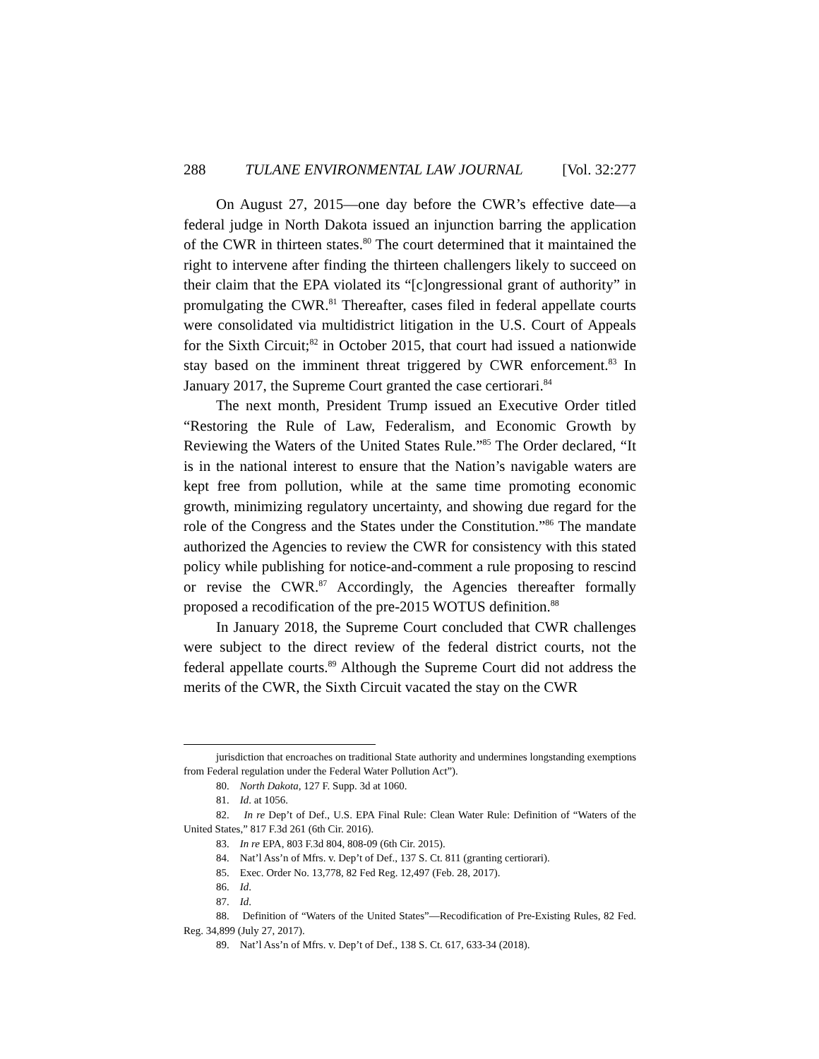288 TULANE ENVIRONMENTAL LAW JOURNAL [Vol. 32:277
On August 27, 2015—one day before the CWR’s effective date—a federal judge in North Dakota issued an injunction barring the application of the CWR in thirteen states.<sup>80</sup> The court determined that it maintained the right to intervene after finding the thirteen challengers likely to succeed on their claim that the EPA violated its “[c]ongressional grant of authority” in promulgating the CWR.<sup>81</sup> Thereafter, cases filed in federal appellate courts were consolidated via multidistrict litigation in the U.S. Court of Appeals for the Sixth Circuit;<sup>82</sup> in October 2015, that court had issued a nationwide stay based on the imminent threat triggered by CWR enforcement.<sup>83</sup> In January 2017, the Supreme Court granted the case certiorari.<sup>84</sup>
The next month, President Trump issued an Executive Order titled “Restoring the Rule of Law, Federalism, and Economic Growth by Reviewing the Waters of the United States Rule.”<sup>85</sup> The Order declared, “It is in the national interest to ensure that the Nation’s navigable waters are kept free from pollution, while at the same time promoting economic growth, minimizing regulatory uncertainty, and showing due regard for the role of the Congress and the States under the Constitution.”<sup>86</sup> The mandate authorized the Agencies to review the CWR for consistency with this stated policy while publishing for notice-and-comment a rule proposing to rescind or revise the CWR.<sup>87</sup> Accordingly, the Agencies thereafter formally proposed a recodification of the pre-2015 WOTUS definition.<sup>88</sup>
In January 2018, the Supreme Court concluded that CWR challenges were subject to the direct review of the federal district courts, not the federal appellate courts.<sup>89</sup> Although the Supreme Court did not address the merits of the CWR, the Sixth Circuit vacated the stay on the CWR
jurisdiction that encroaches on traditional State authority and undermines longstanding exemptions from Federal regulation under the Federal Water Pollution Act”).
80. North Dakota, 127 F. Supp. 3d at 1060.
81. Id. at 1056.
82. In re Dep’t of Def., U.S. EPA Final Rule: Clean Water Rule: Definition of “Waters of the United States,” 817 F.3d 261 (6th Cir. 2016).
83. In re EPA, 803 F.3d 804, 808-09 (6th Cir. 2015).
84. Nat’l Ass’n of Mfrs. v. Dep’t of Def., 137 S. Ct. 811 (granting certiorari).
85. Exec. Order No. 13,778, 82 Fed Reg. 12,497 (Feb. 28, 2017).
86. Id.
87. Id.
88. Definition of “Waters of the United States”—Recodification of Pre-Existing Rules, 82 Fed. Reg. 34,899 (July 27, 2017).
89. Nat’l Ass’n of Mfrs. v. Dep’t of Def., 138 S. Ct. 617, 633-34 (2018).